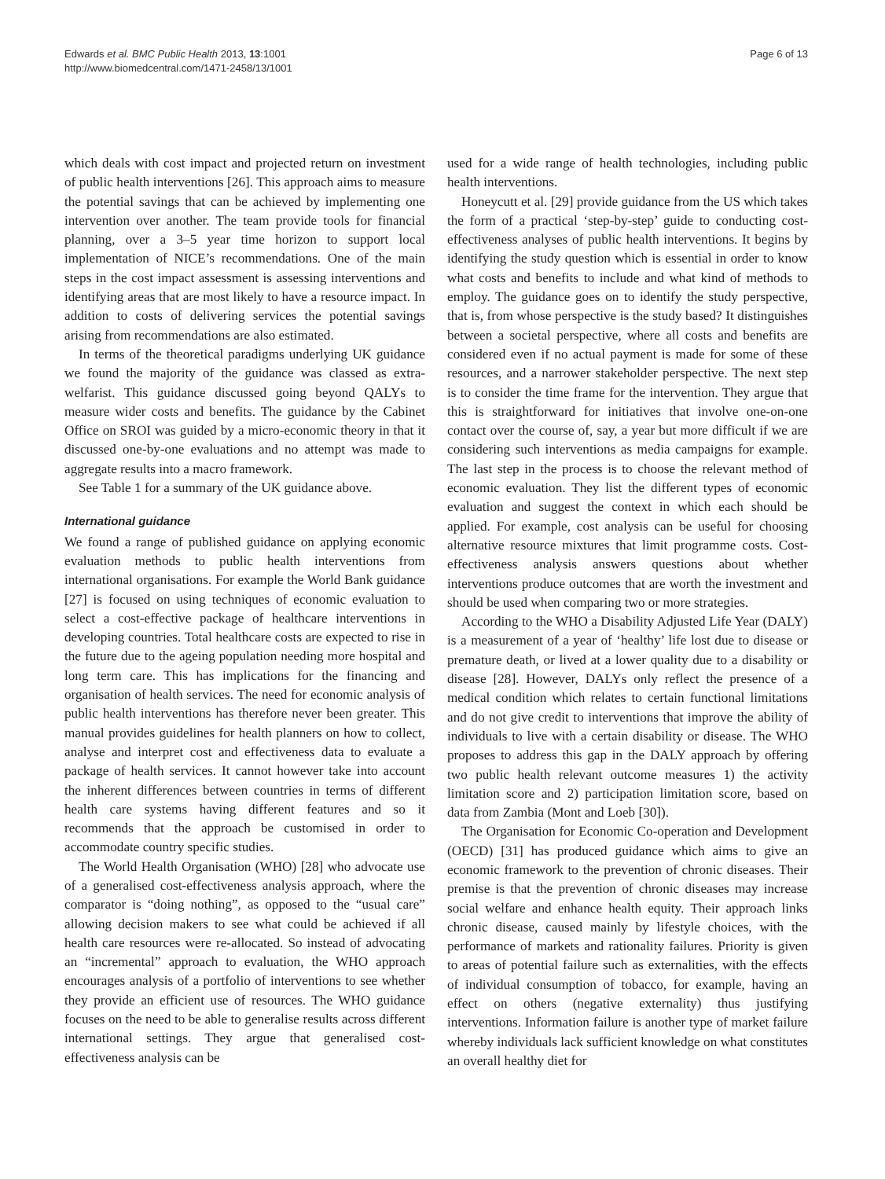Edwards et al. BMC Public Health 2013, 13:1001
http://www.biomedcentral.com/1471-2458/13/1001
Page 6 of 13
which deals with cost impact and projected return on investment of public health interventions [26]. This approach aims to measure the potential savings that can be achieved by implementing one intervention over another. The team provide tools for financial planning, over a 3–5 year time horizon to support local implementation of NICE’s recommendations. One of the main steps in the cost impact assessment is assessing interventions and identifying areas that are most likely to have a resource impact. In addition to costs of delivering services the potential savings arising from recommendations are also estimated.
In terms of the theoretical paradigms underlying UK guidance we found the majority of the guidance was classed as extra-welfarist. This guidance discussed going beyond QALYs to measure wider costs and benefits. The guidance by the Cabinet Office on SROI was guided by a micro-economic theory in that it discussed one-by-one evaluations and no attempt was made to aggregate results into a macro framework.
See Table 1 for a summary of the UK guidance above.
International guidance
We found a range of published guidance on applying economic evaluation methods to public health interventions from international organisations. For example the World Bank guidance [27] is focused on using techniques of economic evaluation to select a cost-effective package of healthcare interventions in developing countries. Total healthcare costs are expected to rise in the future due to the ageing population needing more hospital and long term care. This has implications for the financing and organisation of health services. The need for economic analysis of public health interventions has therefore never been greater. This manual provides guidelines for health planners on how to collect, analyse and interpret cost and effectiveness data to evaluate a package of health services. It cannot however take into account the inherent differences between countries in terms of different health care systems having different features and so it recommends that the approach be customised in order to accommodate country specific studies.
The World Health Organisation (WHO) [28] who advocate use of a generalised cost-effectiveness analysis approach, where the comparator is “doing nothing”, as opposed to the “usual care” allowing decision makers to see what could be achieved if all health care resources were re-allocated. So instead of advocating an “incremental” approach to evaluation, the WHO approach encourages analysis of a portfolio of interventions to see whether they provide an efficient use of resources. The WHO guidance focuses on the need to be able to generalise results across different international settings. They argue that generalised cost-effectiveness analysis can be
used for a wide range of health technologies, including public health interventions.
Honeycutt et al. [29] provide guidance from the US which takes the form of a practical ‘step-by-step’ guide to conducting cost-effectiveness analyses of public health interventions. It begins by identifying the study question which is essential in order to know what costs and benefits to include and what kind of methods to employ. The guidance goes on to identify the study perspective, that is, from whose perspective is the study based? It distinguishes between a societal perspective, where all costs and benefits are considered even if no actual payment is made for some of these resources, and a narrower stakeholder perspective. The next step is to consider the time frame for the intervention. They argue that this is straightforward for initiatives that involve one-on-one contact over the course of, say, a year but more difficult if we are considering such interventions as media campaigns for example. The last step in the process is to choose the relevant method of economic evaluation. They list the different types of economic evaluation and suggest the context in which each should be applied. For example, cost analysis can be useful for choosing alternative resource mixtures that limit programme costs. Cost-effectiveness analysis answers questions about whether interventions produce outcomes that are worth the investment and should be used when comparing two or more strategies.
According to the WHO a Disability Adjusted Life Year (DALY) is a measurement of a year of ‘healthy’ life lost due to disease or premature death, or lived at a lower quality due to a disability or disease [28]. However, DALYs only reflect the presence of a medical condition which relates to certain functional limitations and do not give credit to interventions that improve the ability of individuals to live with a certain disability or disease. The WHO proposes to address this gap in the DALY approach by offering two public health relevant outcome measures 1) the activity limitation score and 2) participation limitation score, based on data from Zambia (Mont and Loeb [30]).
The Organisation for Economic Co-operation and Development (OECD) [31] has produced guidance which aims to give an economic framework to the prevention of chronic diseases. Their premise is that the prevention of chronic diseases may increase social welfare and enhance health equity. Their approach links chronic disease, caused mainly by lifestyle choices, with the performance of markets and rationality failures. Priority is given to areas of potential failure such as externalities, with the effects of individual consumption of tobacco, for example, having an effect on others (negative externality) thus justifying interventions. Information failure is another type of market failure whereby individuals lack sufficient knowledge on what constitutes an overall healthy diet for